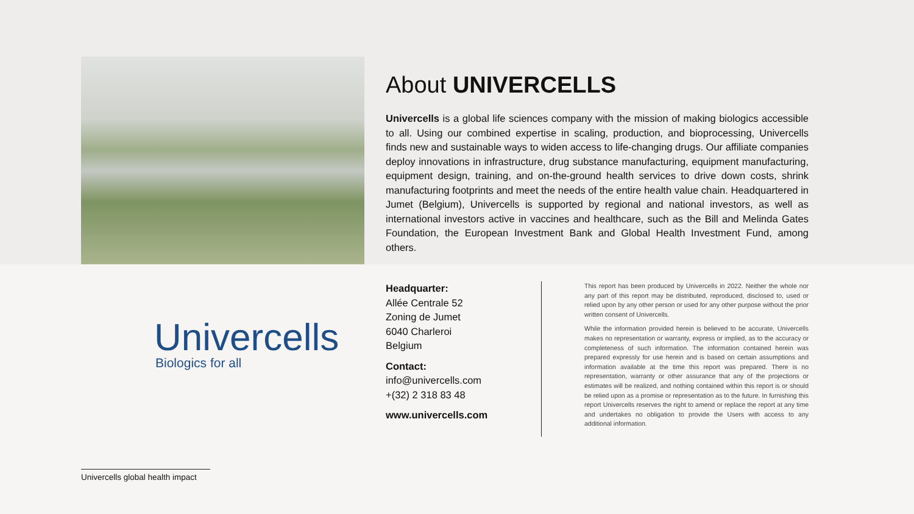About UNIVERCELLS
Univercells is a global life sciences company with the mission of making biologics accessible to all. Using our combined expertise in scaling, production, and bioprocessing, Univercells finds new and sustainable ways to widen access to life-changing drugs. Our affiliate companies deploy innovations in infrastructure, drug substance manufacturing, equipment manufacturing, equipment design, training, and on-the-ground health services to drive down costs, shrink manufacturing footprints and meet the needs of the entire health value chain. Headquartered in Jumet (Belgium), Univercells is supported by regional and national investors, as well as international investors active in vaccines and healthcare, such as the Bill and Melinda Gates Foundation, the European Investment Bank and Global Health Investment Fund, among others.
Univercells
Biologics for all
Headquarter:
Allée Centrale 52
Zoning de Jumet
6040 Charleroi
Belgium
Contact:
info@univercells.com
+(32) 2 318 83 48
www.univercells.com
This report has been produced by Univercells in 2022. Neither the whole nor any part of this report may be distributed, reproduced, disclosed to, used or relied upon by any other person or used for any other purpose without the prior written consent of Univercells.
While the information provided herein is believed to be accurate, Univercells makes no representation or warranty, express or implied, as to the accuracy or completeness of such information. The information contained herein was prepared expressly for use herein and is based on certain assumptions and information available at the time this report was prepared. There is no representation, warranty or other assurance that any of the projections or estimates will be realized, and nothing contained within this report is or should be relied upon as a promise or representation as to the future. In furnishing this report Univercells reserves the right to amend or replace the report at any time and undertakes no obligation to provide the Users with access to any additional information.
Univercells global health impact